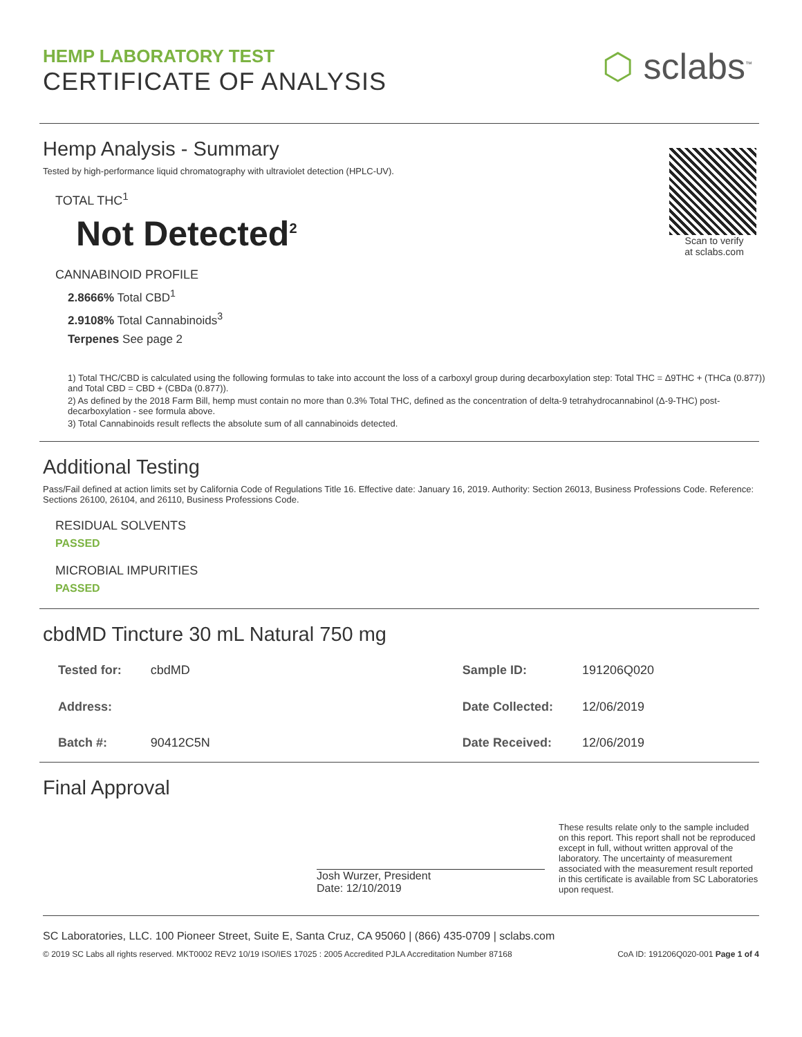HEMP LABORATORY TEST
CERTIFICATE OF ANALYSIS
⬡ sclabs<sup>™</sup>
Hemp Analysis - Summary
Tested by high-performance liquid chromatography with ultraviolet detection (HPLC-UV).
TOTAL THC<sup>1</sup>
Not Detected<sup>2</sup>
CANNABINOID PROFILE
2.8666% Total CBD<sup>1</sup>
2.9108% Total Cannabinoids<sup>3</sup>
Terpenes See page 2
Scan to verify
at sclabs.com
1) Total THC/CBD is calculated using the following formulas to take into account the loss of a carboxyl group during decarboxylation step: Total THC = Δ9THC + (THCa (0.877)) and Total CBD = CBD + (CBDa (0.877)).
2) As defined by the 2018 Farm Bill, hemp must contain no more than 0.3% Total THC, defined as the concentration of delta-9 tetrahydrocannabinol (Δ-9-THC) post-decarboxylation - see formula above.
3) Total Cannabinoids result reflects the absolute sum of all cannabinoids detected.
Additional Testing
Pass/Fail defined at action limits set by California Code of Regulations Title 16. Effective date: January 16, 2019. Authority: Section 26013, Business Professions Code. Reference: Sections 26100, 26104, and 26110, Business Professions Code.
RESIDUAL SOLVENTS
PASSED
MICROBIAL IMPURITIES
PASSED
cbdMD Tincture 30 mL Natural 750 mg
| Tested for: | cbdMD |
| Address: | |
| Batch #: | 90412C5N |
| Sample ID: | 191206Q020 |
| Date Collected: | 12/06/2019 |
| Date Received: | 12/06/2019 |
Final Approval
Josh Wurzer, President
Date: 12/10/2019
These results relate only to the sample included on this report. This report shall not be reproduced except in full, without written approval of the laboratory. The uncertainty of measurement associated with the measurement result reported in this certificate is available from SC Laboratories upon request.
SC Laboratories, LLC. 100 Pioneer Street, Suite E, Santa Cruz, CA 95060 | (866) 435-0709 | sclabs.com
© 2019 SC Labs all rights reserved. MKT0002 REV2 10/19 ISO/IES 17025 : 2005 Accredited PJLA Accreditation Number 87168 CoA ID: 191206Q020-001 Page 1 of 4